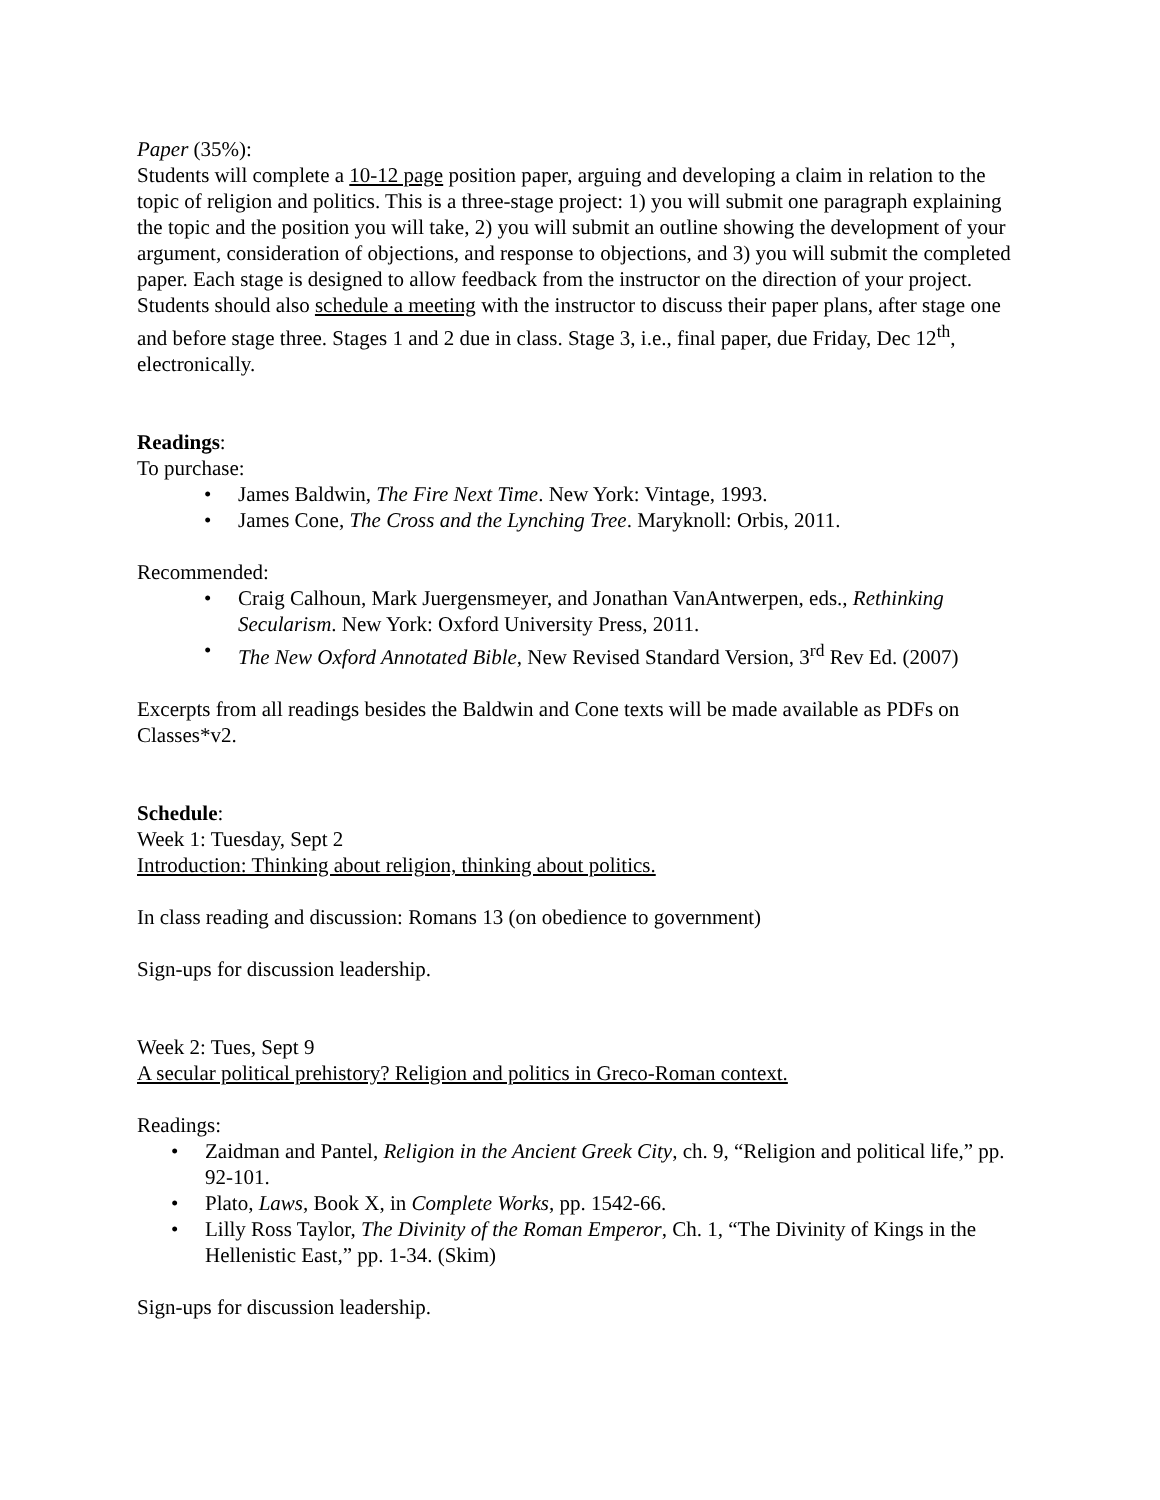Paper (35%):
Students will complete a 10-12 page position paper, arguing and developing a claim in relation to the topic of religion and politics. This is a three-stage project: 1) you will submit one paragraph explaining the topic and the position you will take, 2) you will submit an outline showing the development of your argument, consideration of objections, and response to objections, and 3) you will submit the completed paper. Each stage is designed to allow feedback from the instructor on the direction of your project. Students should also schedule a meeting with the instructor to discuss their paper plans, after stage one and before stage three. Stages 1 and 2 due in class. Stage 3, i.e., final paper, due Friday, Dec 12<sup>th</sup>, electronically.
Readings:
To purchase:
• James Baldwin, The Fire Next Time. New York: Vintage, 1993.
• James Cone, The Cross and the Lynching Tree. Maryknoll: Orbis, 2011.
Recommended:
• Craig Calhoun, Mark Juergensmeyer, and Jonathan VanAntwerpen, eds., Rethinking Secularism. New York: Oxford University Press, 2011.
• The New Oxford Annotated Bible, New Revised Standard Version, 3<sup>rd</sup> Rev Ed. (2007)
Excerpts from all readings besides the Baldwin and Cone texts will be made available as PDFs on Classes*v2.
Schedule:
Week 1: Tuesday, Sept 2
Introduction: Thinking about religion, thinking about politics.
In class reading and discussion: Romans 13 (on obedience to government)
Sign-ups for discussion leadership.
Week 2: Tues, Sept 9
A secular political prehistory? Religion and politics in Greco-Roman context.
Readings:
• Zaidman and Pantel, Religion in the Ancient Greek City, ch. 9, “Religion and political life,” pp. 92-101.
• Plato, Laws, Book X, in Complete Works, pp. 1542-66.
• Lilly Ross Taylor, The Divinity of the Roman Emperor, Ch. 1, “The Divinity of Kings in the Hellenistic East,” pp. 1-34. (Skim)
Sign-ups for discussion leadership.